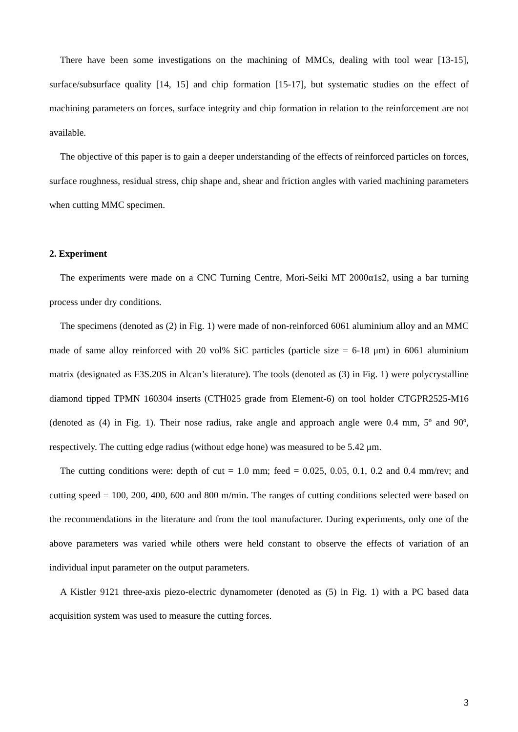There have been some investigations on the machining of MMCs, dealing with tool wear [13-15], surface/subsurface quality [14, 15] and chip formation [15-17], but systematic studies on the effect of machining parameters on forces, surface integrity and chip formation in relation to the reinforcement are not available.
The objective of this paper is to gain a deeper understanding of the effects of reinforced particles on forces, surface roughness, residual stress, chip shape and, shear and friction angles with varied machining parameters when cutting MMC specimen.
2. Experiment
The experiments were made on a CNC Turning Centre, Mori-Seiki MT 2000α1s2, using a bar turning process under dry conditions.
The specimens (denoted as (2) in Fig. 1) were made of non-reinforced 6061 aluminium alloy and an MMC made of same alloy reinforced with 20 vol% SiC particles (particle size = 6-18 μm) in 6061 aluminium matrix (designated as F3S.20S in Alcan’s literature). The tools (denoted as (3) in Fig. 1) were polycrystalline diamond tipped TPMN 160304 inserts (CTH025 grade from Element-6) on tool holder CTGPR2525-M16 (denoted as (4) in Fig. 1). Their nose radius, rake angle and approach angle were 0.4 mm, 5º and 90º, respectively. The cutting edge radius (without edge hone) was measured to be 5.42 μm.
The cutting conditions were: depth of cut = 1.0 mm; feed = 0.025, 0.05, 0.1, 0.2 and 0.4 mm/rev; and cutting speed = 100, 200, 400, 600 and 800 m/min. The ranges of cutting conditions selected were based on the recommendations in the literature and from the tool manufacturer. During experiments, only one of the above parameters was varied while others were held constant to observe the effects of variation of an individual input parameter on the output parameters.
A Kistler 9121 three-axis piezo-electric dynamometer (denoted as (5) in Fig. 1) with a PC based data acquisition system was used to measure the cutting forces.
3